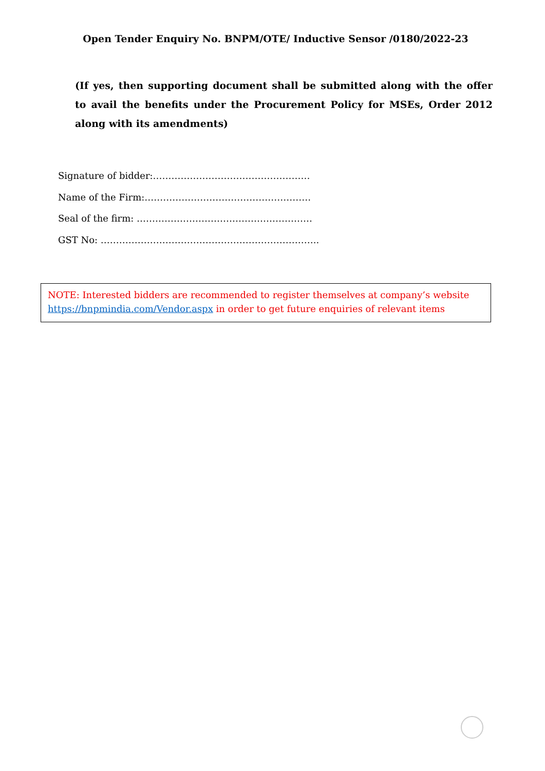Open Tender Enquiry No. BNPM/OTE/ Inductive Sensor /0180/2022-23
(If yes, then supporting document shall be submitted along with the offer to avail the benefits under the Procurement Policy for MSEs, Order 2012 along with its amendments)
Signature of bidder:……………………………………………
Name of the Firm:………………………………………………
Seal of the firm: …………………………………………………
GST No: ……………………………………………………………..
NOTE: Interested bidders are recommended to register themselves at company’s website https://bnpmindia.com/Vendor.aspx in order to get future enquiries of relevant items